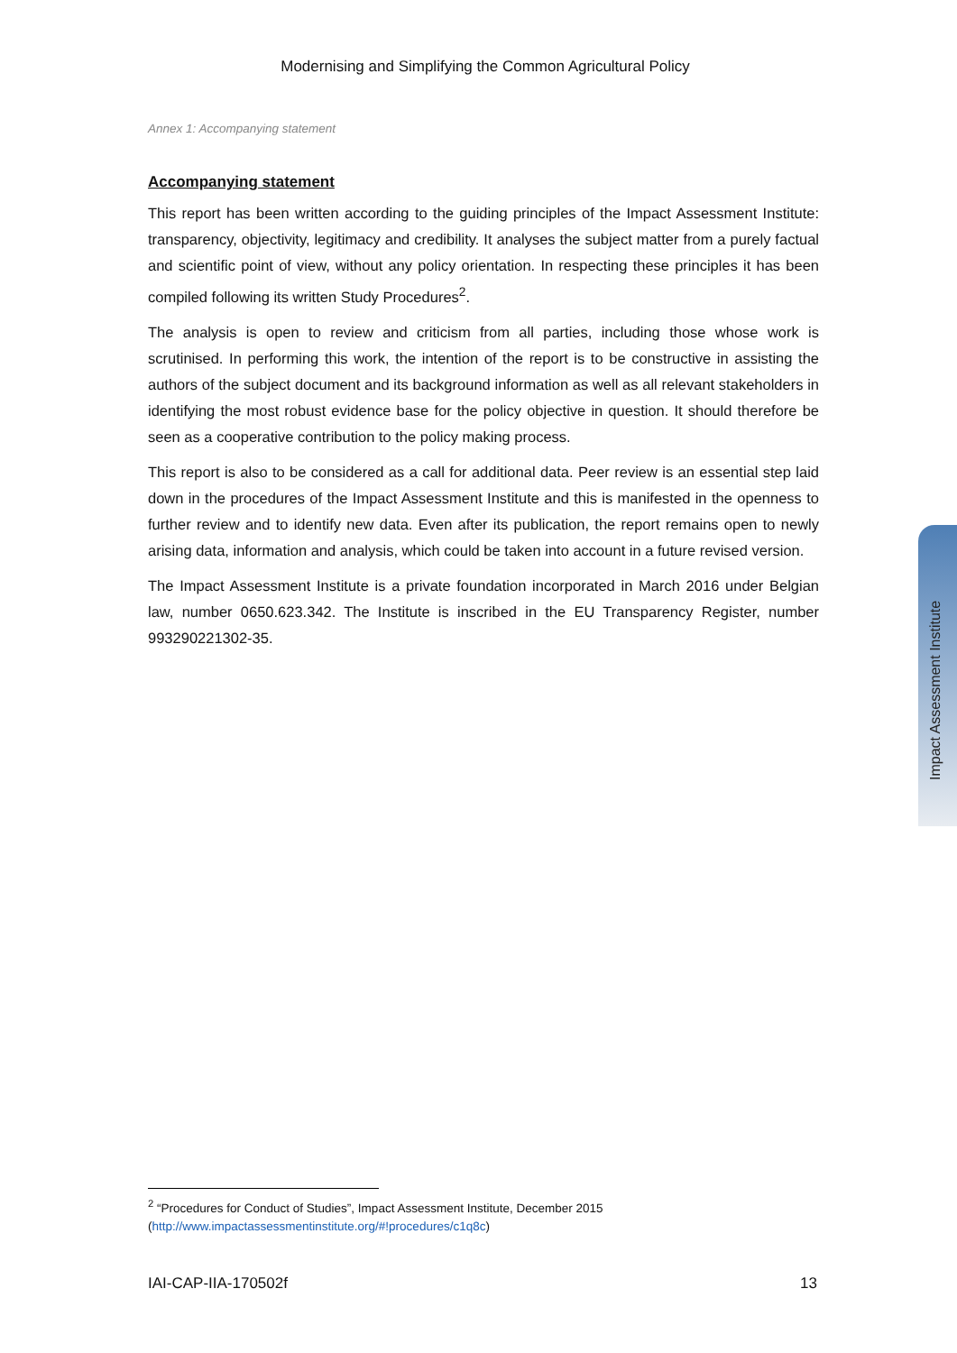Modernising and Simplifying the Common Agricultural Policy
Annex 1: Accompanying statement
Accompanying statement
This report has been written according to the guiding principles of the Impact Assessment Institute: transparency, objectivity, legitimacy and credibility. It analyses the subject matter from a purely factual and scientific point of view, without any policy orientation. In respecting these principles it has been compiled following its written Study Procedures<sup>2</sup>.
The analysis is open to review and criticism from all parties, including those whose work is scrutinised. In performing this work, the intention of the report is to be constructive in assisting the authors of the subject document and its background information as well as all relevant stakeholders in identifying the most robust evidence base for the policy objective in question. It should therefore be seen as a cooperative contribution to the policy making process.
This report is also to be considered as a call for additional data. Peer review is an essential step laid down in the procedures of the Impact Assessment Institute and this is manifested in the openness to further review and to identify new data. Even after its publication, the report remains open to newly arising data, information and analysis, which could be taken into account in a future revised version.
The Impact Assessment Institute is a private foundation incorporated in March 2016 under Belgian law, number 0650.623.342. The Institute is inscribed in the EU Transparency Register, number 993290221302-35.
Impact Assessment Institute
<sup>2</sup> “Procedures for Conduct of Studies”, Impact Assessment Institute, December 2015
(http://www.impactassessmentinstitute.org/#!procedures/c1q8c)
IAI-CAP-IIA-170502f 13